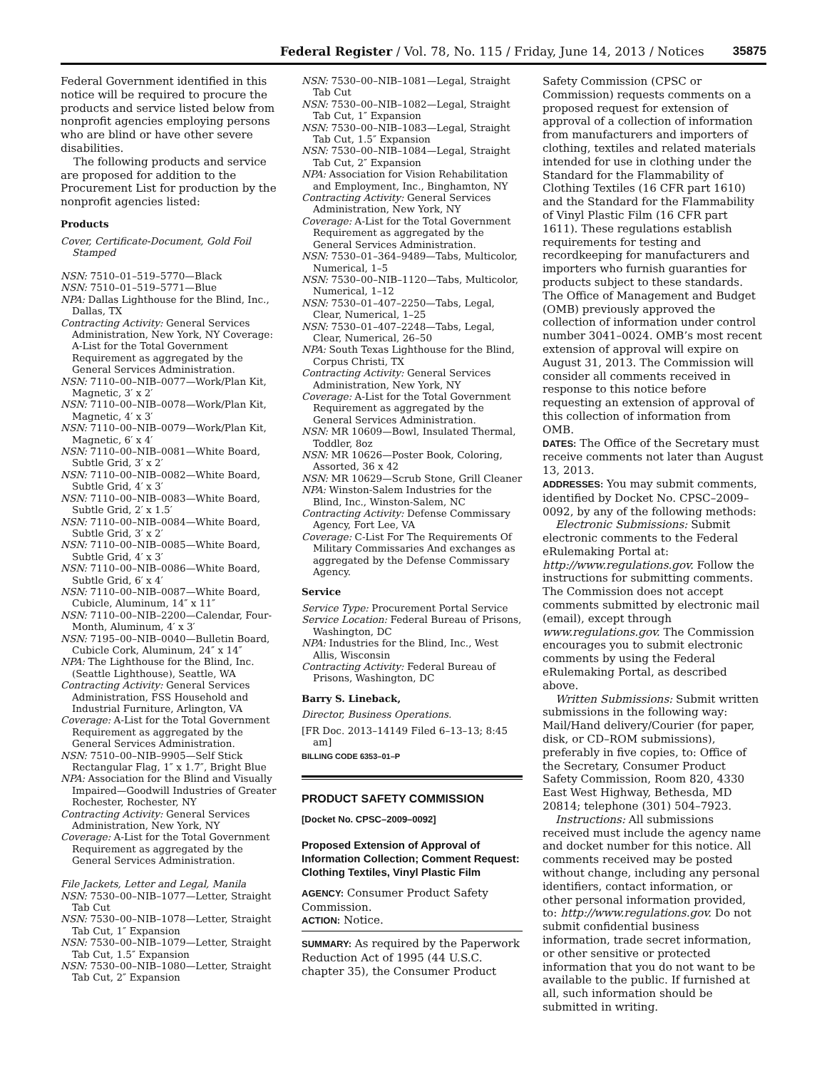Federal Register / Vol. 78, No. 115 / Friday, June 14, 2013 / Notices 35875
Federal Government identified in this notice will be required to procure the products and service listed below from nonprofit agencies employing persons who are blind or have other severe disabilities.
The following products and service are proposed for addition to the Procurement List for production by the nonprofit agencies listed:
Products
Cover, Certificate-Document, Gold Foil Stamped
NSN: 7510–01–519–5770—Black
NSN: 7510–01–519–5771—Blue
NPA: Dallas Lighthouse for the Blind, Inc., Dallas, TX
Contracting Activity: General Services Administration, New York, NY Coverage: A-List for the Total Government Requirement as aggregated by the General Services Administration.
NSN: 7110–00–NIB–0077—Work/Plan Kit, Magnetic, 3′ x 2′
NSN: 7110–00–NIB–0078—Work/Plan Kit, Magnetic, 4′ x 3′
NSN: 7110–00–NIB–0079—Work/Plan Kit, Magnetic, 6′ x 4′
NSN: 7110–00–NIB–0081—White Board, Subtle Grid, 3′ x 2′
NSN: 7110–00–NIB–0082—White Board, Subtle Grid, 4′ x 3′
NSN: 7110–00–NIB–0083—White Board, Subtle Grid, 2′ x 1.5′
NSN: 7110–00–NIB–0084—White Board, Subtle Grid, 3′ x 2′
NSN: 7110–00–NIB–0085—White Board, Subtle Grid, 4′ x 3′
NSN: 7110–00–NIB–0086—White Board, Subtle Grid, 6′ x 4′
NSN: 7110–00–NIB–0087—White Board, Cubicle, Aluminum, 14″ x 11″
NSN: 7110–00–NIB–2200—Calendar, Four-Month, Aluminum, 4′ x 3′
NSN: 7195–00–NIB–0040—Bulletin Board, Cubicle Cork, Aluminum, 24″ x 14″
NPA: The Lighthouse for the Blind, Inc. (Seattle Lighthouse), Seattle, WA
Contracting Activity: General Services Administration, FSS Household and Industrial Furniture, Arlington, VA
Coverage: A-List for the Total Government Requirement as aggregated by the General Services Administration.
NSN: 7510–00–NIB–9905—Self Stick Rectangular Flag, 1″ x 1.7″, Bright Blue
NPA: Association for the Blind and Visually Impaired—Goodwill Industries of Greater Rochester, Rochester, NY
Contracting Activity: General Services Administration, New York, NY
Coverage: A-List for the Total Government Requirement as aggregated by the General Services Administration.
File Jackets, Letter and Legal, Manila
NSN: 7530–00–NIB–1077—Letter, Straight Tab Cut
NSN: 7530–00–NIB–1078—Letter, Straight Tab Cut, 1″ Expansion
NSN: 7530–00–NIB–1079—Letter, Straight Tab Cut, 1.5″ Expansion
NSN: 7530–00–NIB–1080—Letter, Straight Tab Cut, 2″ Expansion
NSN: 7530–00–NIB–1081—Legal, Straight Tab Cut
NSN: 7530–00–NIB–1082—Legal, Straight Tab Cut, 1″ Expansion
NSN: 7530–00–NIB–1083—Legal, Straight Tab Cut, 1.5″ Expansion
NSN: 7530–00–NIB–1084—Legal, Straight Tab Cut, 2″ Expansion
NPA: Association for Vision Rehabilitation and Employment, Inc., Binghamton, NY
Contracting Activity: General Services Administration, New York, NY
Coverage: A-List for the Total Government Requirement as aggregated by the General Services Administration.
NSN: 7530–01–364–9489—Tabs, Multicolor, Numerical, 1–5
NSN: 7530–00–NIB–1120—Tabs, Multicolor, Numerical, 1–12
NSN: 7530–01–407–2250—Tabs, Legal, Clear, Numerical, 1–25
NSN: 7530–01–407–2248—Tabs, Legal, Clear, Numerical, 26–50
NPA: South Texas Lighthouse for the Blind, Corpus Christi, TX
Contracting Activity: General Services Administration, New York, NY
Coverage: A-List for the Total Government Requirement as aggregated by the General Services Administration.
NSN: MR 10609—Bowl, Insulated Thermal, Toddler, 8oz
NSN: MR 10626—Poster Book, Coloring, Assorted, 36 x 42
NSN: MR 10629—Scrub Stone, Grill Cleaner
NPA: Winston-Salem Industries for the Blind, Inc., Winston-Salem, NC
Contracting Activity: Defense Commissary Agency, Fort Lee, VA
Coverage: C-List For The Requirements Of Military Commissaries And exchanges as aggregated by the Defense Commissary Agency.
Service
Service Type: Procurement Portal Service
Service Location: Federal Bureau of Prisons, Washington, DC
NPA: Industries for the Blind, Inc., West Allis, Wisconsin
Contracting Activity: Federal Bureau of Prisons, Washington, DC
Barry S. Lineback,
Director, Business Operations.
[FR Doc. 2013–14149 Filed 6–13–13; 8:45 am]
BILLING CODE 6353–01–P
PRODUCT SAFETY COMMISSION
[Docket No. CPSC–2009–0092]
Proposed Extension of Approval of Information Collection; Comment Request: Clothing Textiles, Vinyl Plastic Film
AGENCY: Consumer Product Safety Commission.
ACTION: Notice.
SUMMARY: As required by the Paperwork Reduction Act of 1995 (44 U.S.C. chapter 35), the Consumer Product
Safety Commission (CPSC or Commission) requests comments on a proposed request for extension of approval of a collection of information from manufacturers and importers of clothing, textiles and related materials intended for use in clothing under the Standard for the Flammability of Clothing Textiles (16 CFR part 1610) and the Standard for the Flammability of Vinyl Plastic Film (16 CFR part 1611). These regulations establish requirements for testing and recordkeeping for manufacturers and importers who furnish guaranties for products subject to these standards. The Office of Management and Budget (OMB) previously approved the collection of information under control number 3041–0024. OMB’s most recent extension of approval will expire on August 31, 2013. The Commission will consider all comments received in response to this notice before requesting an extension of approval of this collection of information from OMB.
DATES: The Office of the Secretary must receive comments not later than August 13, 2013.
ADDRESSES: You may submit comments, identified by Docket No. CPSC–2009–0092, by any of the following methods:
Electronic Submissions: Submit electronic comments to the Federal eRulemaking Portal at: http://www.regulations.gov. Follow the instructions for submitting comments. The Commission does not accept comments submitted by electronic mail (email), except through www.regulations.gov. The Commission encourages you to submit electronic comments by using the Federal eRulemaking Portal, as described above.
Written Submissions: Submit written submissions in the following way: Mail/Hand delivery/Courier (for paper, disk, or CD–ROM submissions), preferably in five copies, to: Office of the Secretary, Consumer Product Safety Commission, Room 820, 4330 East West Highway, Bethesda, MD 20814; telephone (301) 504–7923.
Instructions: All submissions received must include the agency name and docket number for this notice. All comments received may be posted without change, including any personal identifiers, contact information, or other personal information provided, to: http://www.regulations.gov. Do not submit confidential business information, trade secret information, or other sensitive or protected information that you do not want to be available to the public. If furnished at all, such information should be submitted in writing.